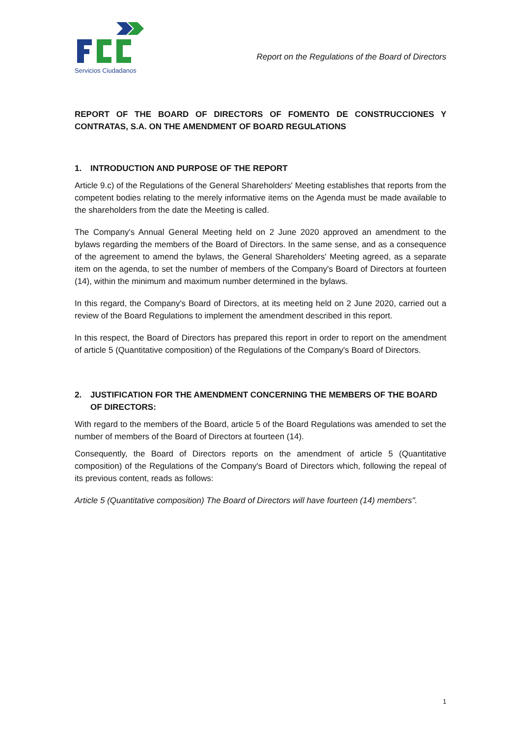Servicios Ciudadanos
Report on the Regulations of the Board of Directors
REPORT OF THE BOARD OF DIRECTORS OF FOMENTO DE CONSTRUCCIONES Y CONTRATAS, S.A. ON THE AMENDMENT OF BOARD REGULATIONS
1. INTRODUCTION AND PURPOSE OF THE REPORT
Article 9.c) of the Regulations of the General Shareholders' Meeting establishes that reports from the competent bodies relating to the merely informative items on the Agenda must be made available to the shareholders from the date the Meeting is called.
The Company's Annual General Meeting held on 2 June 2020 approved an amendment to the bylaws regarding the members of the Board of Directors. In the same sense, and as a consequence of the agreement to amend the bylaws, the General Shareholders' Meeting agreed, as a separate item on the agenda, to set the number of members of the Company's Board of Directors at fourteen (14), within the minimum and maximum number determined in the bylaws.
In this regard, the Company's Board of Directors, at its meeting held on 2 June 2020, carried out a review of the Board Regulations to implement the amendment described in this report.
In this respect, the Board of Directors has prepared this report in order to report on the amendment of article 5 (Quantitative composition) of the Regulations of the Company's Board of Directors.
2. JUSTIFICATION FOR THE AMENDMENT CONCERNING THE MEMBERS OF THE BOARD OF DIRECTORS:
With regard to the members of the Board, article 5 of the Board Regulations was amended to set the number of members of the Board of Directors at fourteen (14).
Consequently, the Board of Directors reports on the amendment of article 5 (Quantitative composition) of the Regulations of the Company's Board of Directors which, following the repeal of its previous content, reads as follows:
Article 5 (Quantitative composition) The Board of Directors will have fourteen (14) members".
1